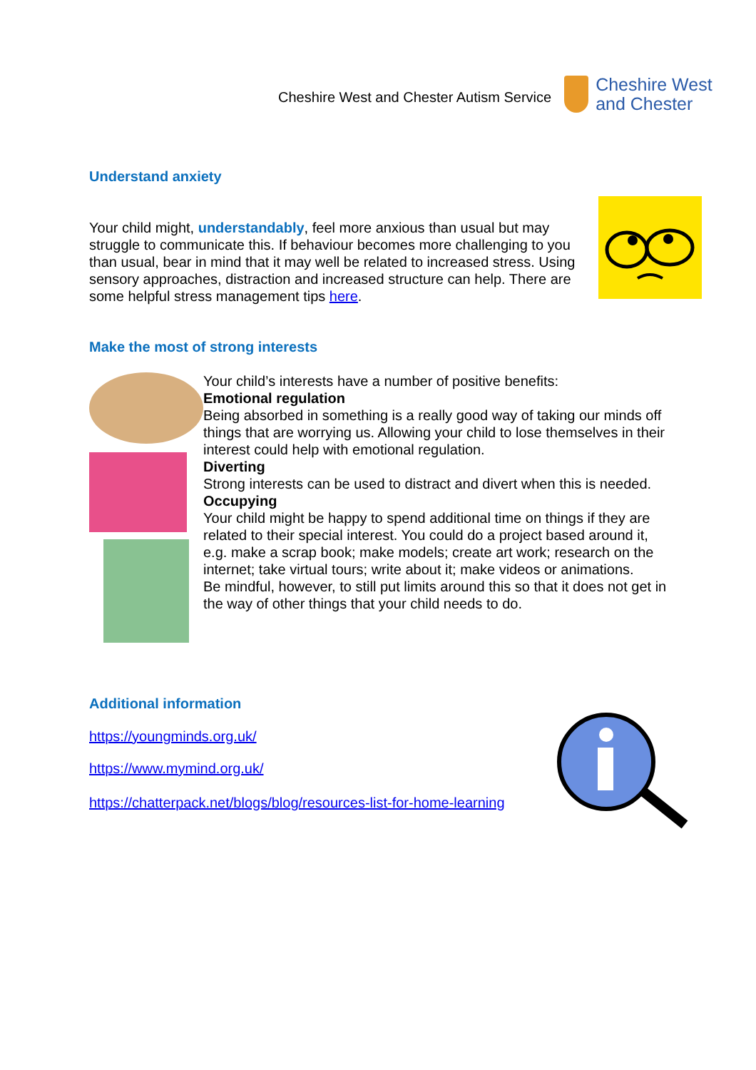Cheshire West and Chester Autism Service
Cheshire West
and Chester
Understand anxiety
Your child might, understandably, feel more anxious than usual but may struggle to communicate this. If behaviour becomes more challenging to you than usual, bear in mind that it may well be related to increased stress. Using sensory approaches, distraction and increased structure can help. There are some helpful stress management tips here.
Make the most of strong interests
Your child’s interests have a number of positive benefits:
Emotional regulation
Being absorbed in something is a really good way of taking our minds off things that are worrying us. Allowing your child to lose themselves in their interest could help with emotional regulation.
Diverting
Strong interests can be used to distract and divert when this is needed.
Occupying
Your child might be happy to spend additional time on things if they are related to their special interest. You could do a project based around it, e.g. make a scrap book; make models; create art work; research on the internet; take virtual tours; write about it; make videos or animations.
Be mindful, however, to still put limits around this so that it does not get in the way of other things that your child needs to do.
Additional information
https://youngminds.org.uk/
https://www.mymind.org.uk/
https://chatterpack.net/blogs/blog/resources-list-for-home-learning